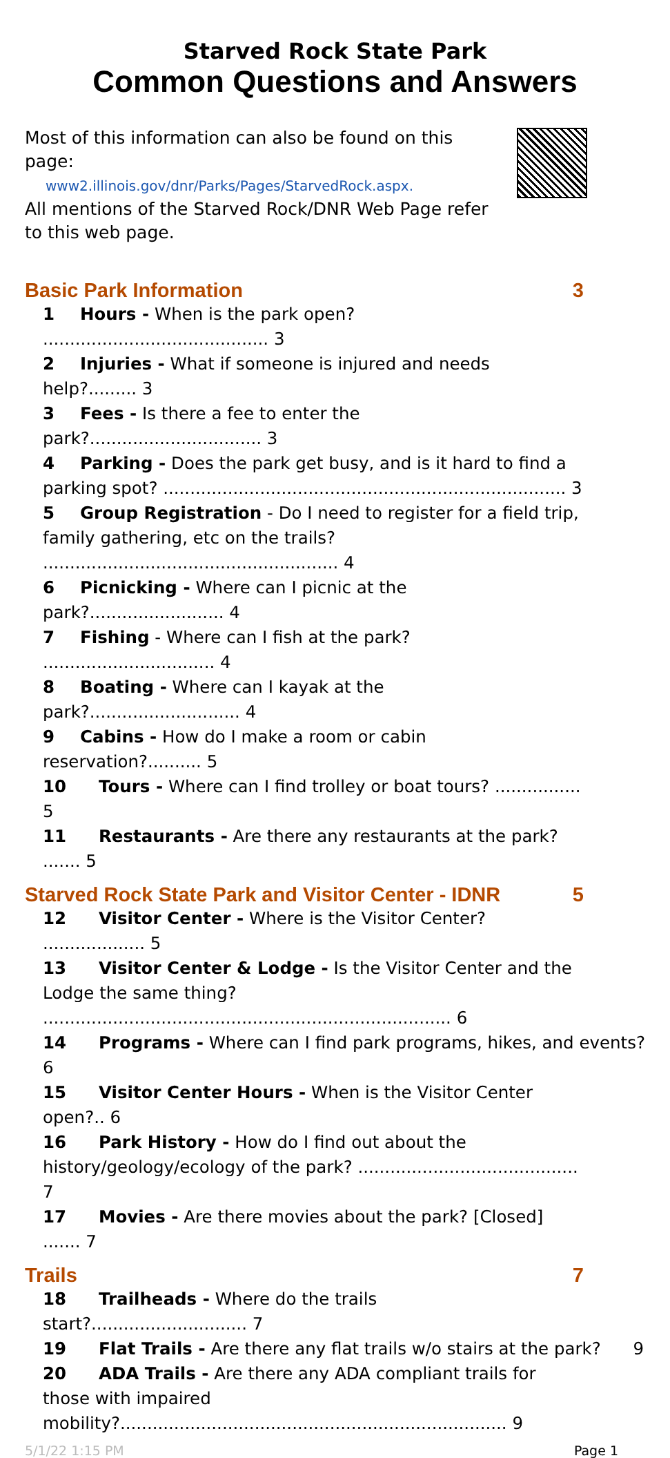Starved Rock State Park
Common Questions and Answers
Most of this information can also be found on this page:
www2.illinois.gov/dnr/Parks/Pages/StarvedRock.aspx.
All mentions of the Starved Rock/DNR Web Page refer to this web page.
Basic Park Information 3
1 Hours - When is the park open? .......................................... 3
2 Injuries - What if someone is injured and needs help?......... 3
3 Fees - Is there a fee to enter the park?................................ 3
4 Parking - Does the park get busy, and is it hard to find a parking spot? ........................................................................... 3
5 Group Registration - Do I need to register for a field trip, family gathering, etc on the trails? ....................................................... 4
6 Picnicking - Where can I picnic at the park?......................... 4
7 Fishing - Where can I fish at the park? ................................ 4
8 Boating - Where can I kayak at the park?............................ 4
9 Cabins - How do I make a room or cabin reservation?.......... 5
10 Tours - Where can I find trolley or boat tours? ................ 5
11 Restaurants - Are there any restaurants at the park? ....... 5
Starved Rock State Park and Visitor Center - IDNR 5
12 Visitor Center - Where is the Visitor Center? ................... 5
13 Visitor Center & Lodge - Is the Visitor Center and the Lodge the same thing? ............................................................................ 6
14 Programs - Where can I find park programs, hikes, and events? 6
15 Visitor Center Hours - When is the Visitor Center open?.. 6
16 Park History - How do I find out about the history/geology/ecology of the park? ......................................... 7
17 Movies - Are there movies about the park? [Closed] ....... 7
Trails 7
18 Trailheads - Where do the trails start?............................. 7
19 Flat Trails - Are there any flat trails w/o stairs at the park? 9
20 ADA Trails - Are there any ADA compliant trails for those with impaired mobility?........................................................................ 9
5/1/22 1:15 PM Page 1